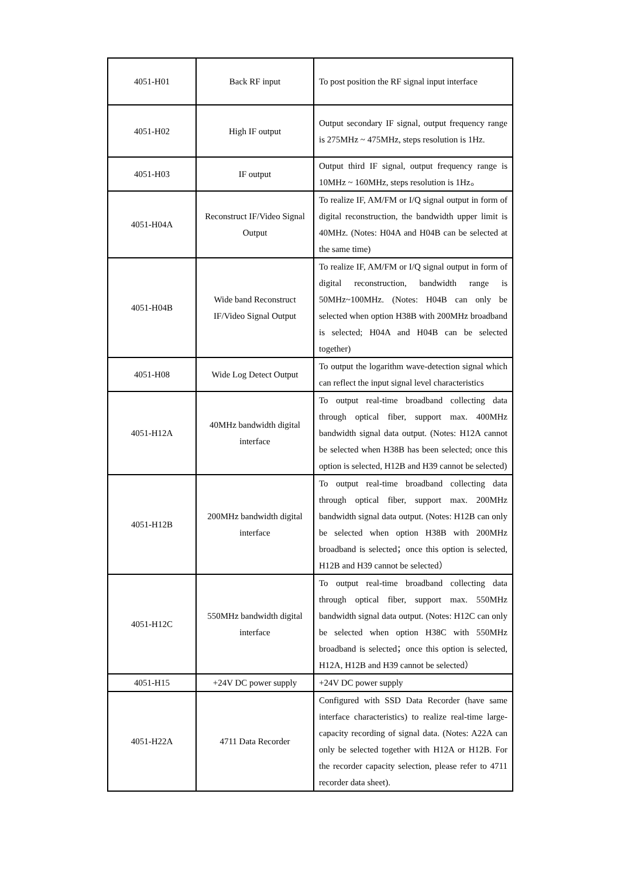| 4051-H01 | Back RF input | To post position the RF signal input interface |
| 4051-H02 | High IF output | Output secondary IF signal, output frequency range is 275MHz ~ 475MHz, steps resolution is 1Hz. |
| 4051-H03 | IF output | Output third IF signal, output frequency range is 10MHz ~ 160MHz, steps resolution is 1Hz。 |
| 4051-H04A | Reconstruct IF/Video Signal Output | To realize IF, AM/FM or I/Q signal output in form of digital reconstruction, the bandwidth upper limit is 40MHz. (Notes: H04A and H04B can be selected at the same time) |
| 4051-H04B | Wide band Reconstruct IF/Video Signal Output | To realize IF, AM/FM or I/Q signal output in form of digital reconstruction, bandwidth range is 50MHz~100MHz. (Notes: H04B can only be selected when option H38B with 200MHz broadband is selected; H04A and H04B can be selected together) |
| 4051-H08 | Wide Log Detect Output | To output the logarithm wave-detection signal which can reflect the input signal level characteristics |
| 4051-H12A | 40MHz bandwidth digital interface | To output real-time broadband collecting data through optical fiber, support max. 400MHz bandwidth signal data output. (Notes: H12A cannot be selected when H38B has been selected; once this option is selected, H12B and H39 cannot be selected) |
| 4051-H12B | 200MHz bandwidth digital interface | To output real-time broadband collecting data through optical fiber, support max. 200MHz bandwidth signal data output. (Notes: H12B can only be selected when option H38B with 200MHz broadband is selected；once this option is selected, H12B and H39 cannot be selected） |
| 4051-H12C | 550MHz bandwidth digital interface | To output real-time broadband collecting data through optical fiber, support max. 550MHz bandwidth signal data output. (Notes: H12C can only be selected when option H38C with 550MHz broadband is selected；once this option is selected, H12A, H12B and H39 cannot be selected） |
| 4051-H15 | +24V DC power supply | +24V DC power supply |
| 4051-H22A | 4711 Data Recorder | Configured with SSD Data Recorder (have same interface characteristics) to realize real-time large-capacity recording of signal data. (Notes: A22A can only be selected together with H12A or H12B. For the recorder capacity selection, please refer to 4711 recorder data sheet). |